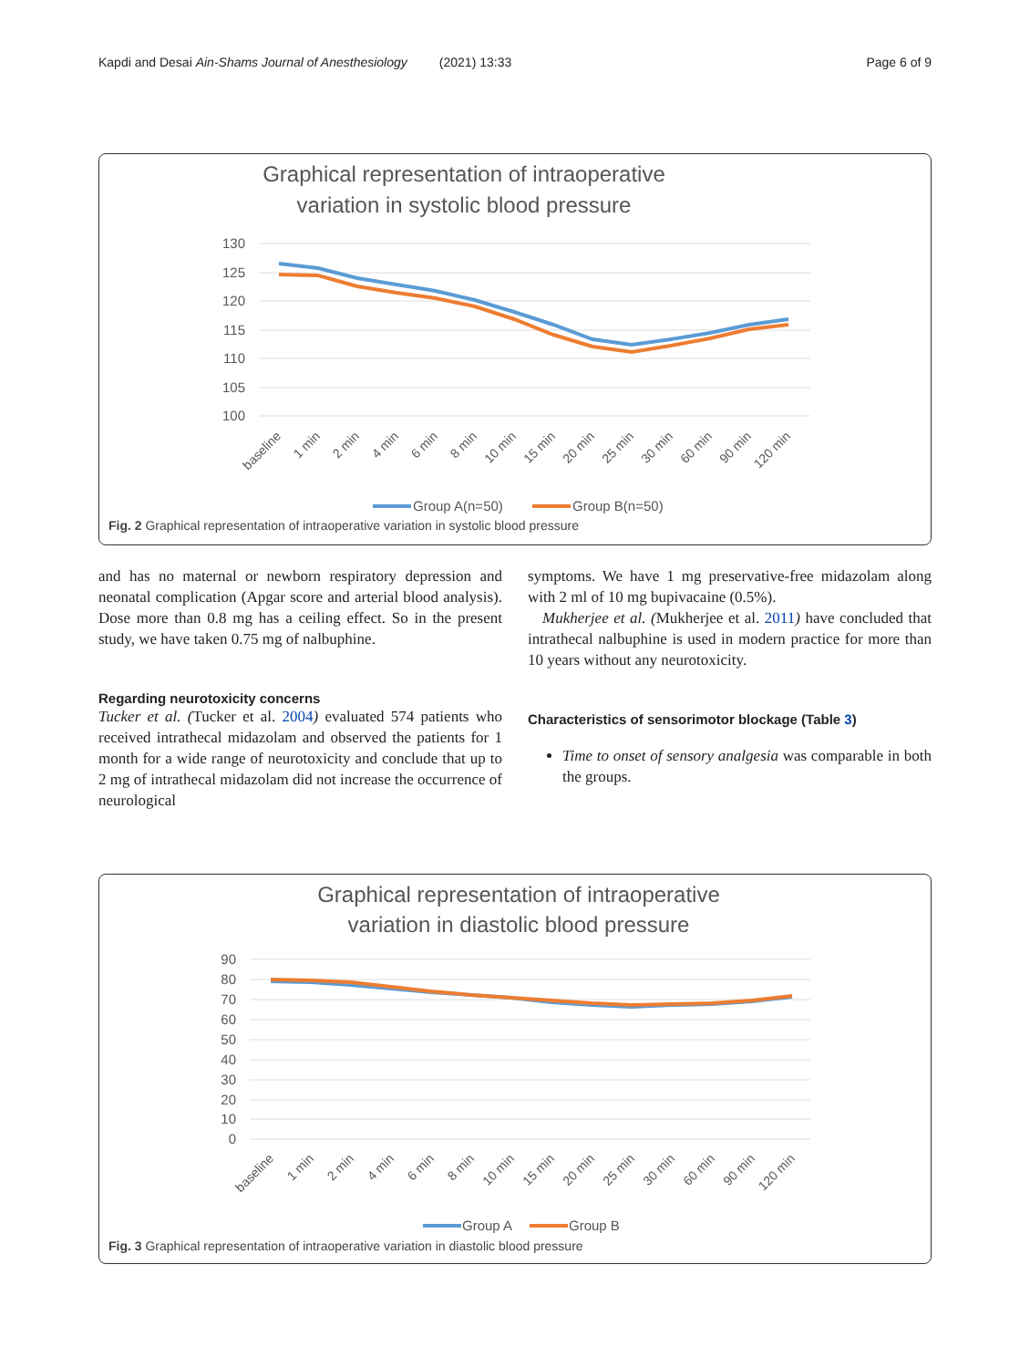Kapdi and Desai Ain-Shams Journal of Anesthesiology (2021) 13:33 Page 6 of 9
Graphical representation of intraoperative
variation in systolic blood pressure
130
125
120
115
110
105
100
baseline
1 min
2 min
4 min
6 min
8 min
10 min
15 min
20 min
25 min
30 min
60 min
90 min
120 min
Group A(n=50)
Group B(n=50)
Fig. 2 Graphical representation of intraoperative variation in systolic blood pressure
and has no maternal or newborn respiratory depression and neonatal complication (Apgar score and arterial blood analysis). Dose more than 0.8 mg has a ceiling effect. So in the present study, we have taken 0.75 mg of nalbuphine.
Regarding neurotoxicity concerns
Tucker et al. (Tucker et al. 2004) evaluated 574 patients who received intrathecal midazolam and observed the patients for 1 month for a wide range of neurotoxicity and conclude that up to 2 mg of intrathecal midazolam did not increase the occurrence of neurological
symptoms. We have 1 mg preservative-free midazolam along with 2 ml of 10 mg bupivacaine (0.5%).
Mukherjee et al. (Mukherjee et al. 2011) have concluded that intrathecal nalbuphine is used in modern practice for more than 10 years without any neurotoxicity.
Characteristics of sensorimotor blockage (Table 3)
Time to onset of sensory analgesia was comparable in both the groups.
Graphical representation of intraoperative
variation in diastolic blood pressure
90
80
70
60
50
40
30
20
10
0
baseline
1 min
2 min
4 min
6 min
8 min
10 min
15 min
20 min
25 min
30 min
60 min
90 min
120 min
Group A
Group B
Fig. 3 Graphical representation of intraoperative variation in diastolic blood pressure